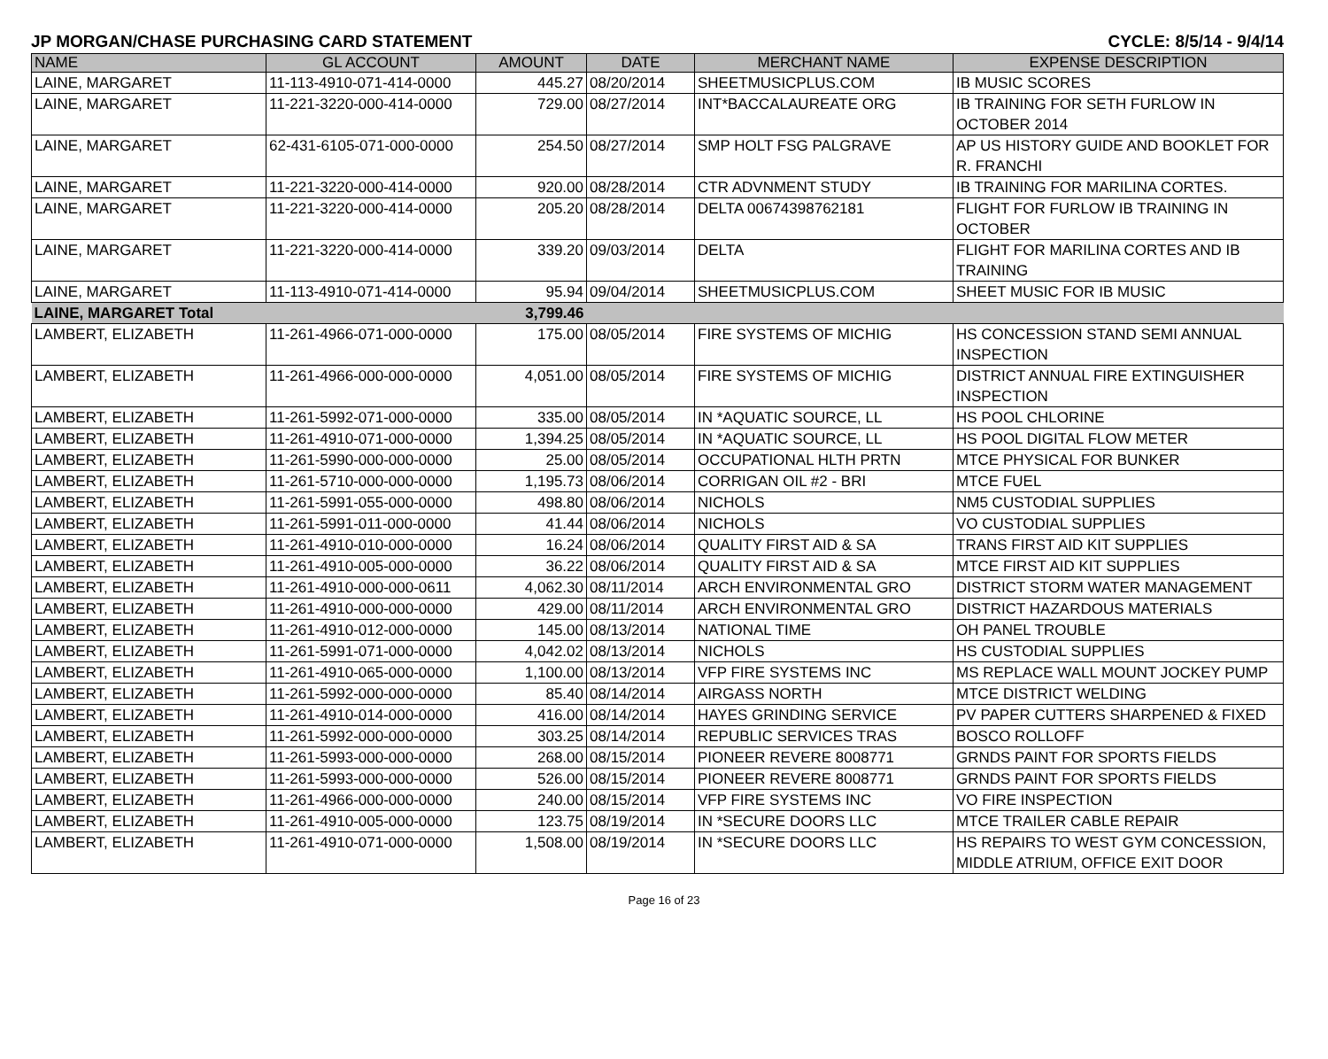JP MORGAN/CHASE PURCHASING CARD STATEMENT CYCLE: 8/5/14 - 9/4/14
| NAME | GL ACCOUNT | AMOUNT | DATE | MERCHANT NAME | EXPENSE DESCRIPTION |
| --- | --- | --- | --- | --- | --- |
| LAINE, MARGARET | 11-113-4910-071-414-0000 | 445.27 | 08/20/2014 | SHEETMUSICPLUS.COM | IB MUSIC SCORES |
| LAINE, MARGARET | 11-221-3220-000-414-0000 | 729.00 | 08/27/2014 | INT*BACCALAUREATE ORG | IB TRAINING FOR SETH FURLOW IN OCTOBER 2014 |
| LAINE, MARGARET | 62-431-6105-071-000-0000 | 254.50 | 08/27/2014 | SMP HOLT FSG PALGRAVE | AP US HISTORY GUIDE AND BOOKLET FOR R. FRANCHI |
| LAINE, MARGARET | 11-221-3220-000-414-0000 | 920.00 | 08/28/2014 | CTR ADVNMENT STUDY | IB TRAINING FOR MARILINA CORTES. |
| LAINE, MARGARET | 11-221-3220-000-414-0000 | 205.20 | 08/28/2014 | DELTA 00674398762181 | FLIGHT FOR FURLOW IB TRAINING IN OCTOBER |
| LAINE, MARGARET | 11-221-3220-000-414-0000 | 339.20 | 09/03/2014 | DELTA | FLIGHT FOR MARILINA CORTES AND IB TRAINING |
| LAINE, MARGARET | 11-113-4910-071-414-0000 | 95.94 | 09/04/2014 | SHEETMUSICPLUS.COM | SHEET MUSIC FOR IB MUSIC |
| LAINE, MARGARET Total | | 3,799.46 | | | |
| LAMBERT, ELIZABETH | 11-261-4966-071-000-0000 | 175.00 | 08/05/2014 | FIRE SYSTEMS OF MICHIG | HS CONCESSION STAND SEMI ANNUAL INSPECTION |
| LAMBERT, ELIZABETH | 11-261-4966-000-000-0000 | 4,051.00 | 08/05/2014 | FIRE SYSTEMS OF MICHIG | DISTRICT ANNUAL FIRE EXTINGUISHER INSPECTION |
| LAMBERT, ELIZABETH | 11-261-5992-071-000-0000 | 335.00 | 08/05/2014 | IN *AQUATIC SOURCE, LL | HS POOL CHLORINE |
| LAMBERT, ELIZABETH | 11-261-4910-071-000-0000 | 1,394.25 | 08/05/2014 | IN *AQUATIC SOURCE, LL | HS POOL DIGITAL FLOW METER |
| LAMBERT, ELIZABETH | 11-261-5990-000-000-0000 | 25.00 | 08/05/2014 | OCCUPATIONAL HLTH PRTN | MTCE PHYSICAL FOR BUNKER |
| LAMBERT, ELIZABETH | 11-261-5710-000-000-0000 | 1,195.73 | 08/06/2014 | CORRIGAN OIL #2 - BRI | MTCE FUEL |
| LAMBERT, ELIZABETH | 11-261-5991-055-000-0000 | 498.80 | 08/06/2014 | NICHOLS | NM5 CUSTODIAL SUPPLIES |
| LAMBERT, ELIZABETH | 11-261-5991-011-000-0000 | 41.44 | 08/06/2014 | NICHOLS | VO CUSTODIAL SUPPLIES |
| LAMBERT, ELIZABETH | 11-261-4910-010-000-0000 | 16.24 | 08/06/2014 | QUALITY FIRST AID & SA | TRANS FIRST AID KIT SUPPLIES |
| LAMBERT, ELIZABETH | 11-261-4910-005-000-0000 | 36.22 | 08/06/2014 | QUALITY FIRST AID & SA | MTCE FIRST AID KIT SUPPLIES |
| LAMBERT, ELIZABETH | 11-261-4910-000-000-0611 | 4,062.30 | 08/11/2014 | ARCH ENVIRONMENTAL GRO | DISTRICT STORM WATER MANAGEMENT |
| LAMBERT, ELIZABETH | 11-261-4910-000-000-0000 | 429.00 | 08/11/2014 | ARCH ENVIRONMENTAL GRO | DISTRICT HAZARDOUS MATERIALS |
| LAMBERT, ELIZABETH | 11-261-4910-012-000-0000 | 145.00 | 08/13/2014 | NATIONAL TIME | OH PANEL TROUBLE |
| LAMBERT, ELIZABETH | 11-261-5991-071-000-0000 | 4,042.02 | 08/13/2014 | NICHOLS | HS CUSTODIAL SUPPLIES |
| LAMBERT, ELIZABETH | 11-261-4910-065-000-0000 | 1,100.00 | 08/13/2014 | VFP FIRE SYSTEMS INC | MS REPLACE WALL MOUNT JOCKEY PUMP |
| LAMBERT, ELIZABETH | 11-261-5992-000-000-0000 | 85.40 | 08/14/2014 | AIRGASS NORTH | MTCE DISTRICT WELDING |
| LAMBERT, ELIZABETH | 11-261-4910-014-000-0000 | 416.00 | 08/14/2014 | HAYES GRINDING SERVICE | PV PAPER CUTTERS SHARPENED & FIXED |
| LAMBERT, ELIZABETH | 11-261-5992-000-000-0000 | 303.25 | 08/14/2014 | REPUBLIC SERVICES TRAS | BOSCO ROLLOFF |
| LAMBERT, ELIZABETH | 11-261-5993-000-000-0000 | 268.00 | 08/15/2014 | PIONEER REVERE 8008771 | GRNDS PAINT FOR SPORTS FIELDS |
| LAMBERT, ELIZABETH | 11-261-5993-000-000-0000 | 526.00 | 08/15/2014 | PIONEER REVERE 8008771 | GRNDS PAINT FOR SPORTS FIELDS |
| LAMBERT, ELIZABETH | 11-261-4966-000-000-0000 | 240.00 | 08/15/2014 | VFP FIRE SYSTEMS INC | VO FIRE INSPECTION |
| LAMBERT, ELIZABETH | 11-261-4910-005-000-0000 | 123.75 | 08/19/2014 | IN *SECURE DOORS LLC | MTCE TRAILER CABLE REPAIR |
| LAMBERT, ELIZABETH | 11-261-4910-071-000-0000 | 1,508.00 | 08/19/2014 | IN *SECURE DOORS LLC | HS REPAIRS TO WEST GYM CONCESSION, MIDDLE ATRIUM, OFFICE EXIT DOOR |
Page 16 of 23